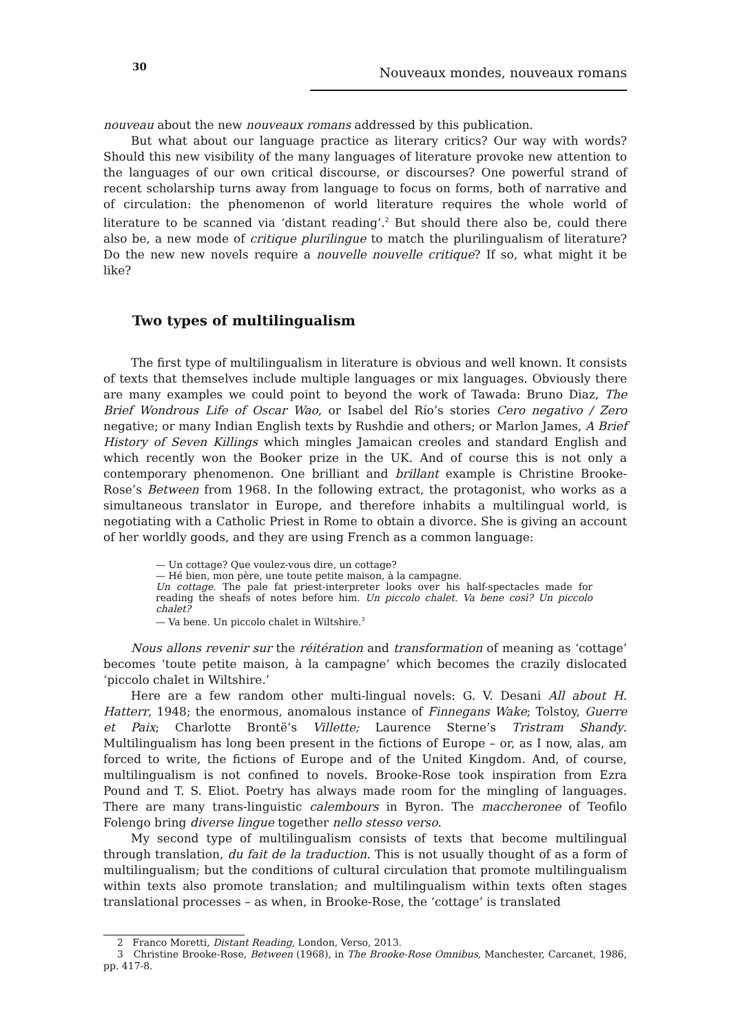30
Nouveaux mondes, nouveaux romans
nouveau about the new nouveaux romans addressed by this publication.
But what about our language practice as literary critics? Our way with words? Should this new visibility of the many languages of literature provoke new attention to the languages of our own critical discourse, or discourses? One powerful strand of recent scholarship turns away from language to focus on forms, both of narrative and of circulation: the phenomenon of world literature requires the whole world of literature to be scanned via ‘distant reading’.<sup>2</sup> But should there also be, could there also be, a new mode of critique plurilingue to match the plurilingualism of literature? Do the new new novels require a nouvelle nouvelle critique? If so, what might it be like?
Two types of multilingualism
The first type of multilingualism in literature is obvious and well known. It consists of texts that themselves include multiple languages or mix languages. Obviously there are many examples we could point to beyond the work of Tawada: Bruno Diaz, The Brief Wondrous Life of Oscar Wao, or Isabel del Río’s stories Cero negativo / Zero negative; or many Indian English texts by Rushdie and others; or Marlon James, A Brief History of Seven Killings which mingles Jamaican creoles and standard English and which recently won the Booker prize in the UK. And of course this is not only a contemporary phenomenon. One brilliant and brillant example is Christine Brooke-Rose’s Between from 1968. In the following extract, the protagonist, who works as a simultaneous translator in Europe, and therefore inhabits a multilingual world, is negotiating with a Catholic Priest in Rome to obtain a divorce. She is giving an account of her worldly goods, and they are using French as a common language:
— Un cottage? Que voulez-vous dire, un cottage?
— Hé bien, mon père, une toute petite maison, à la campagne.
Un cottage. The pale fat priest-interpreter looks over his half-spectacles made for reading the sheafs of notes before him. Un piccolo chalet. Va bene così? Un piccolo chalet?
— Va bene. Un piccolo chalet in Wiltshire.<sup>3</sup>
Nous allons revenir sur the réitération and transformation of meaning as ‘cottage’ becomes ‘toute petite maison, à la campagne’ which becomes the crazily dislocated ‘piccolo chalet in Wiltshire.’
Here are a few random other multi-lingual novels: G. V. Desani All about H. Hatterr, 1948; the enormous, anomalous instance of Finnegans Wake; Tolstoy, Guerre et Paix; Charlotte Brontë’s Villette; Laurence Sterne’s Tristram Shandy. Multilingualism has long been present in the fictions of Europe – or, as I now, alas, am forced to write, the fictions of Europe and of the United Kingdom. And, of course, multilingualism is not confined to novels. Brooke-Rose took inspiration from Ezra Pound and T. S. Eliot. Poetry has always made room for the mingling of languages. There are many trans-linguistic calembours in Byron. The maccheronee of Teofilo Folengo bring diverse lingue together nello stesso verso.
My second type of multilingualism consists of texts that become multilingual through translation, du fait de la traduction. This is not usually thought of as a form of multilingualism; but the conditions of cultural circulation that promote multilingualism within texts also promote translation; and multilingualism within texts often stages translational processes – as when, in Brooke-Rose, the ‘cottage’ is translated
2 Franco Moretti, Distant Reading, London, Verso, 2013.
3 Christine Brooke-Rose, Between (1968), in The Brooke-Rose Omnibus, Manchester, Carcanet, 1986, pp. 417-8.